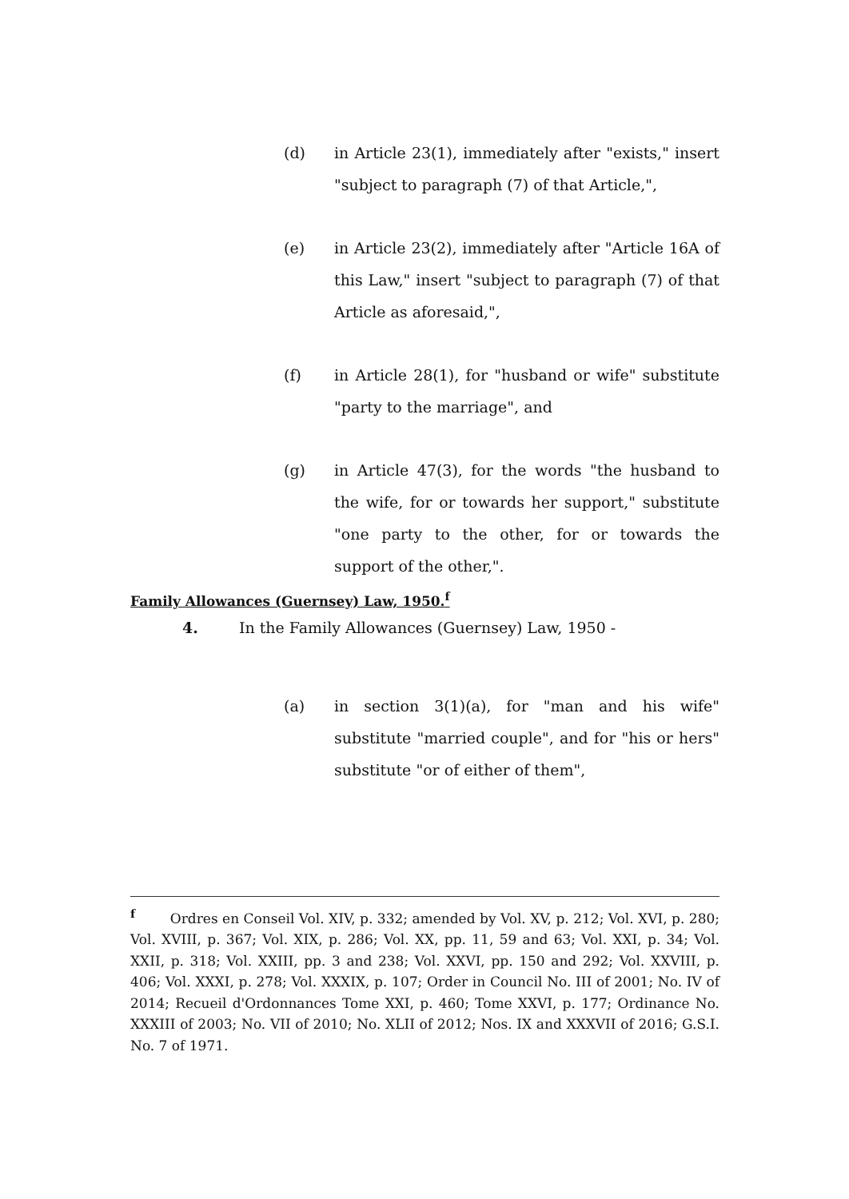(d) in Article 23(1), immediately after "exists," insert "subject to paragraph (7) of that Article,",
(e) in Article 23(2), immediately after "Article 16A of this Law," insert "subject to paragraph (7) of that Article as aforesaid,",
(f) in Article 28(1), for "husband or wife" substitute "party to the marriage", and
(g) in Article 47(3), for the words "the husband to the wife, for or towards her support," substitute "one party to the other, for or towards the support of the other,".
Family Allowances (Guernsey) Law, 1950.<sup>f</sup>
4. In the Family Allowances (Guernsey) Law, 1950 -
(a) in section 3(1)(a), for "man and his wife" substitute "married couple", and for "his or hers" substitute "or of either of them",
<sup>f</sup> Ordres en Conseil Vol. XIV, p. 332; amended by Vol. XV, p. 212; Vol. XVI, p. 280; Vol. XVIII, p. 367; Vol. XIX, p. 286; Vol. XX, pp. 11, 59 and 63; Vol. XXI, p. 34; Vol. XXII, p. 318; Vol. XXIII, pp. 3 and 238; Vol. XXVI, pp. 150 and 292; Vol. XXVIII, p. 406; Vol. XXXI, p. 278; Vol. XXXIX, p. 107; Order in Council No. III of 2001; No. IV of 2014; Recueil d'Ordonnances Tome XXI, p. 460; Tome XXVI, p. 177; Ordinance No. XXXIII of 2003; No. VII of 2010; No. XLII of 2012; Nos. IX and XXXVII of 2016; G.S.I. No. 7 of 1971.